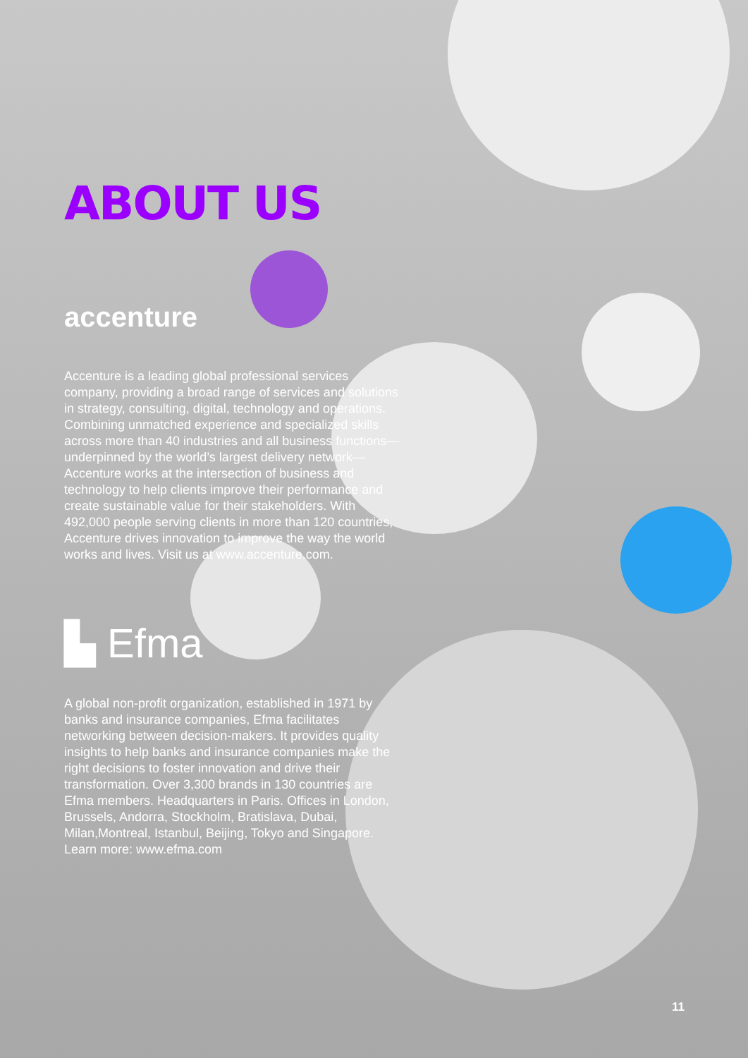ABOUT US
accenture
Accenture is a leading global professional services company, providing a broad range of services and solutions in strategy, consulting, digital, technology and operations. Combining unmatched experience and specialized skills across more than 40 industries and all business functions—underpinned by the world’s largest delivery network—Accenture works at the intersection of business and technology to help clients improve their performance and create sustainable value for their stakeholders. With 492,000 people serving clients in more than 120 countries, Accenture drives innovation to improve the way the world works and lives. Visit us at www.accenture.com.
▙ Efma
A global non-profit organization, established in 1971 by banks and insurance companies, Efma facilitates networking between decision-makers. It provides quality insights to help banks and insurance companies make the right decisions to foster innovation and drive their transformation. Over 3,300 brands in 130 countries are Efma members. Headquarters in Paris. Offices in London, Brussels, Andorra, Stockholm, Bratislava, Dubai, Milan,Montreal, Istanbul, Beijing, Tokyo and Singapore. Learn more: www.efma.com
11